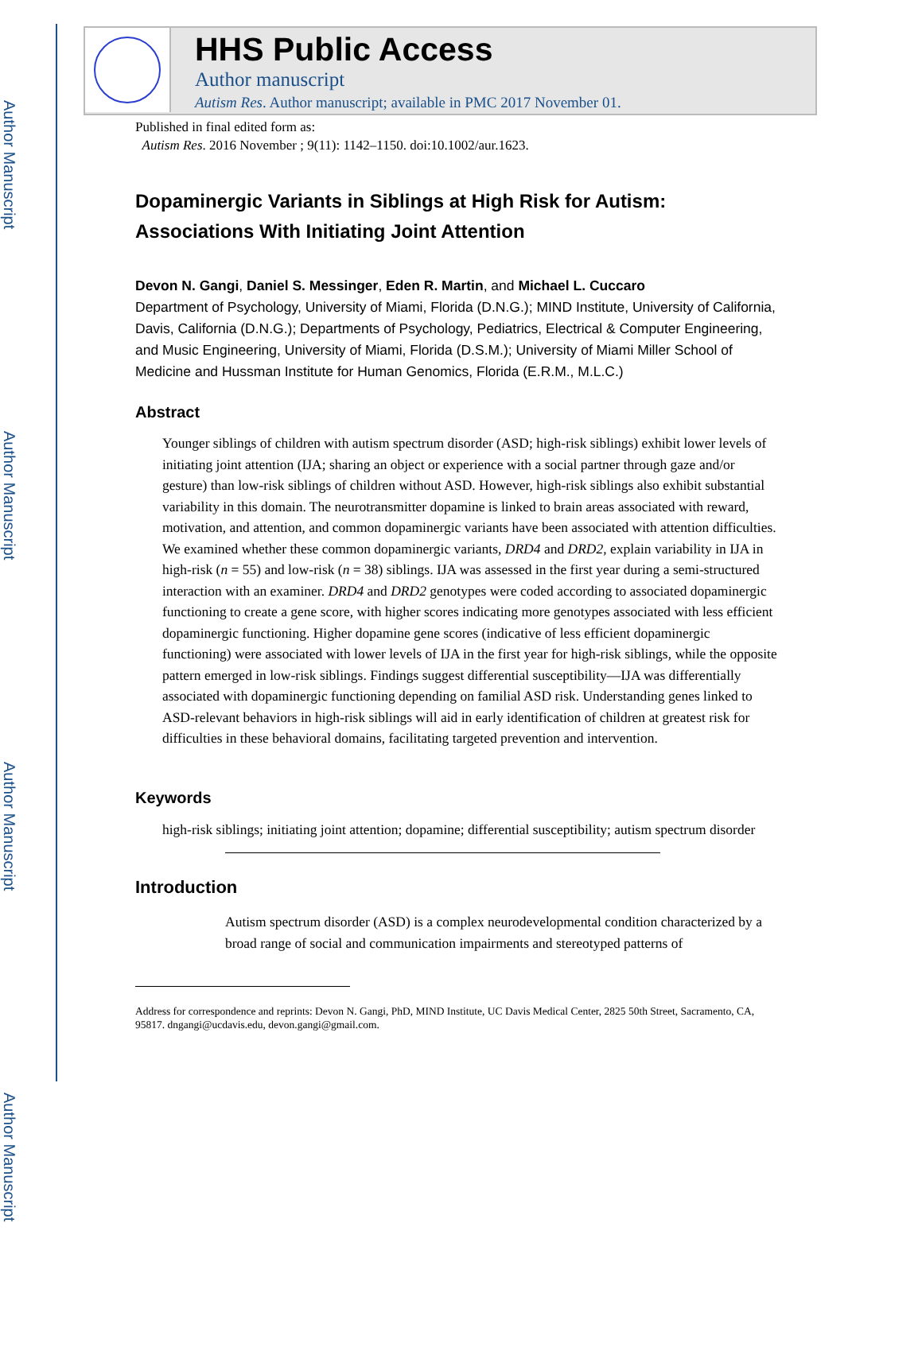Author Manuscript
Author Manuscript
Author Manuscript
Author Manuscript
HHS Public Access
Author manuscript
Autism Res. Author manuscript; available in PMC 2017 November 01.
Published in final edited form as:
Autism Res. 2016 November ; 9(11): 1142–1150. doi:10.1002/aur.1623.
Dopaminergic Variants in Siblings at High Risk for Autism: Associations With Initiating Joint Attention
Devon N. Gangi, Daniel S. Messinger, Eden R. Martin, and Michael L. Cuccaro
Department of Psychology, University of Miami, Florida (D.N.G.); MIND Institute, University of California, Davis, California (D.N.G.); Departments of Psychology, Pediatrics, Electrical & Computer Engineering, and Music Engineering, University of Miami, Florida (D.S.M.); University of Miami Miller School of Medicine and Hussman Institute for Human Genomics, Florida (E.R.M., M.L.C.)
Abstract
Younger siblings of children with autism spectrum disorder (ASD; high-risk siblings) exhibit lower levels of initiating joint attention (IJA; sharing an object or experience with a social partner through gaze and/or gesture) than low-risk siblings of children without ASD. However, high-risk siblings also exhibit substantial variability in this domain. The neurotransmitter dopamine is linked to brain areas associated with reward, motivation, and attention, and common dopaminergic variants have been associated with attention difficulties. We examined whether these common dopaminergic variants, DRD4 and DRD2, explain variability in IJA in high-risk (n = 55) and low-risk (n = 38) siblings. IJA was assessed in the first year during a semi-structured interaction with an examiner. DRD4 and DRD2 genotypes were coded according to associated dopaminergic functioning to create a gene score, with higher scores indicating more genotypes associated with less efficient dopaminergic functioning. Higher dopamine gene scores (indicative of less efficient dopaminergic functioning) were associated with lower levels of IJA in the first year for high-risk siblings, while the opposite pattern emerged in low-risk siblings. Findings suggest differential susceptibility—IJA was differentially associated with dopaminergic functioning depending on familial ASD risk. Understanding genes linked to ASD-relevant behaviors in high-risk siblings will aid in early identification of children at greatest risk for difficulties in these behavioral domains, facilitating targeted prevention and intervention.
Keywords
high-risk siblings; initiating joint attention; dopamine; differential susceptibility; autism spectrum disorder
Introduction
Autism spectrum disorder (ASD) is a complex neurodevelopmental condition characterized by a broad range of social and communication impairments and stereotyped patterns of
Address for correspondence and reprints: Devon N. Gangi, PhD, MIND Institute, UC Davis Medical Center, 2825 50th Street, Sacramento, CA, 95817. dngangi@ucdavis.edu, devon.gangi@gmail.com.